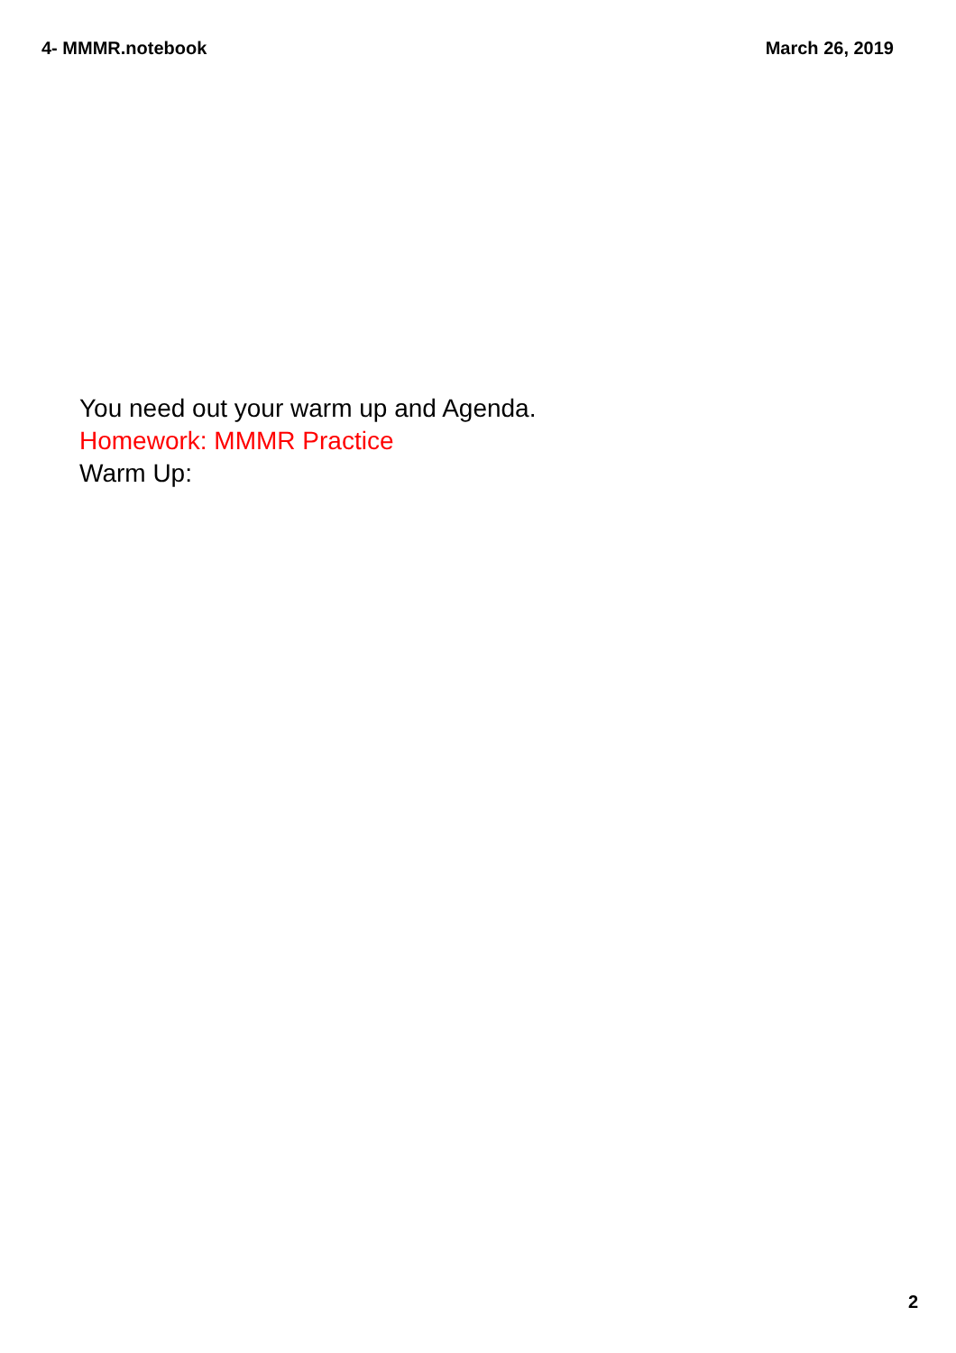4- MMMR.notebook March 26, 2019
You need out your warm up and Agenda.
Homework: MMMR Practice
Warm Up:
2